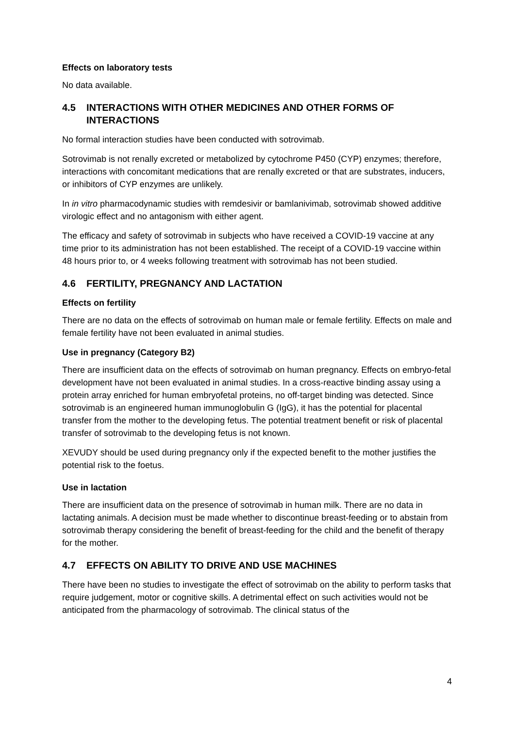Effects on laboratory tests
No data available.
4.5 INTERACTIONS WITH OTHER MEDICINES AND OTHER FORMS OF INTERACTIONS
No formal interaction studies have been conducted with sotrovimab.
Sotrovimab is not renally excreted or metabolized by cytochrome P450 (CYP) enzymes; therefore, interactions with concomitant medications that are renally excreted or that are substrates, inducers, or inhibitors of CYP enzymes are unlikely.
In in vitro pharmacodynamic studies with remdesivir or bamlanivimab, sotrovimab showed additive virologic effect and no antagonism with either agent.
The efficacy and safety of sotrovimab in subjects who have received a COVID-19 vaccine at any time prior to its administration has not been established. The receipt of a COVID-19 vaccine within 48 hours prior to, or 4 weeks following treatment with sotrovimab has not been studied.
4.6 FERTILITY, PREGNANCY AND LACTATION
Effects on fertility
There are no data on the effects of sotrovimab on human male or female fertility. Effects on male and female fertility have not been evaluated in animal studies.
Use in pregnancy (Category B2)
There are insufficient data on the effects of sotrovimab on human pregnancy. Effects on embryo-fetal development have not been evaluated in animal studies. In a cross-reactive binding assay using a protein array enriched for human embryofetal proteins, no off-target binding was detected. Since sotrovimab is an engineered human immunoglobulin G (IgG), it has the potential for placental transfer from the mother to the developing fetus. The potential treatment benefit or risk of placental transfer of sotrovimab to the developing fetus is not known.
XEVUDY should be used during pregnancy only if the expected benefit to the mother justifies the potential risk to the foetus.
Use in lactation
There are insufficient data on the presence of sotrovimab in human milk. There are no data in lactating animals. A decision must be made whether to discontinue breast-feeding or to abstain from sotrovimab therapy considering the benefit of breast-feeding for the child and the benefit of therapy for the mother.
4.7 EFFECTS ON ABILITY TO DRIVE AND USE MACHINES
There have been no studies to investigate the effect of sotrovimab on the ability to perform tasks that require judgement, motor or cognitive skills. A detrimental effect on such activities would not be anticipated from the pharmacology of sotrovimab. The clinical status of the
4